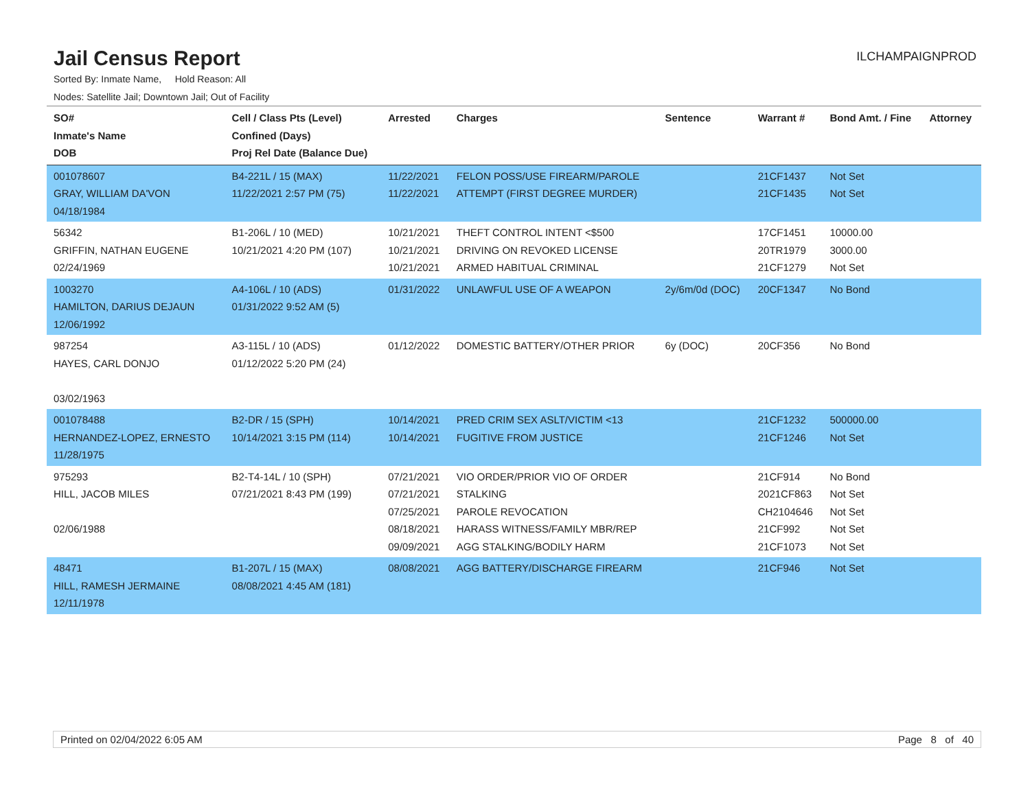Jail Census Report
ILCHAMPAIGNPROD
Sorted By: Inmate Name, Hold Reason: All
Nodes: Satellite Jail; Downtown Jail; Out of Facility
| SO# Inmate's Name DOB | Cell / Class Pts (Level) Confined (Days) Proj Rel Date (Balance Due) | Arrested | Charges | Sentence | Warrant # | Bond Amt. / Fine | Attorney |
| --- | --- | --- | --- | --- | --- | --- | --- |
| 001078607 GRAY, WILLIAM DA'VON 04/18/1984 | B4-221L / 15 (MAX) 11/22/2021 2:57 PM (75) | 11/22/2021 11/22/2021 | FELON POSS/USE FIREARM/PAROLE ATTEMPT (FIRST DEGREE MURDER) | | 21CF1437 21CF1435 | Not Set Not Set | |
| 56342 GRIFFIN, NATHAN EUGENE 02/24/1969 | B1-206L / 10 (MED) 10/21/2021 4:20 PM (107) | 10/21/2021 10/21/2021 10/21/2021 | THEFT CONTROL INTENT <$500 DRIVING ON REVOKED LICENSE ARMED HABITUAL CRIMINAL | | 17CF1451 20TR1979 21CF1279 | 10000.00 3000.00 Not Set | |
| 1003270 HAMILTON, DARIUS DEJAUN 12/06/1992 | A4-106L / 10 (ADS) 01/31/2022 9:52 AM (5) | 01/31/2022 | UNLAWFUL USE OF A WEAPON | 2y/6m/0d (DOC) | 20CF1347 | No Bond | |
| 987254 HAYES, CARL DONJO 03/02/1963 | A3-115L / 10 (ADS) 01/12/2022 5:20 PM (24) | 01/12/2022 | DOMESTIC BATTERY/OTHER PRIOR | 6y (DOC) | 20CF356 | No Bond | |
| 001078488 HERNANDEZ-LOPEZ, ERNESTO 11/28/1975 | B2-DR / 15 (SPH) 10/14/2021 3:15 PM (114) | 10/14/2021 10/14/2021 | PRED CRIM SEX ASLT/VICTIM <13 FUGITIVE FROM JUSTICE | | 21CF1232 21CF1246 | 500000.00 Not Set | |
| 975293 HILL, JACOB MILES 02/06/1988 | B2-T4-14L / 10 (SPH) 07/21/2021 8:43 PM (199) | 07/21/2021 07/21/2021 07/25/2021 08/18/2021 09/09/2021 | VIO ORDER/PRIOR VIO OF ORDER STALKING PAROLE REVOCATION HARASS WITNESS/FAMILY MBR/REP AGG STALKING/BODILY HARM | | 21CF914 2021CF863 CH2104646 21CF992 21CF1073 | No Bond Not Set Not Set Not Set Not Set | |
| 48471 HILL, RAMESH JERMAINE 12/11/1978 | B1-207L / 15 (MAX) 08/08/2021 4:45 AM (181) | 08/08/2021 | AGG BATTERY/DISCHARGE FIREARM | | 21CF946 | Not Set | |
Printed on 02/04/2022 6:05 AM Page 8 of 40